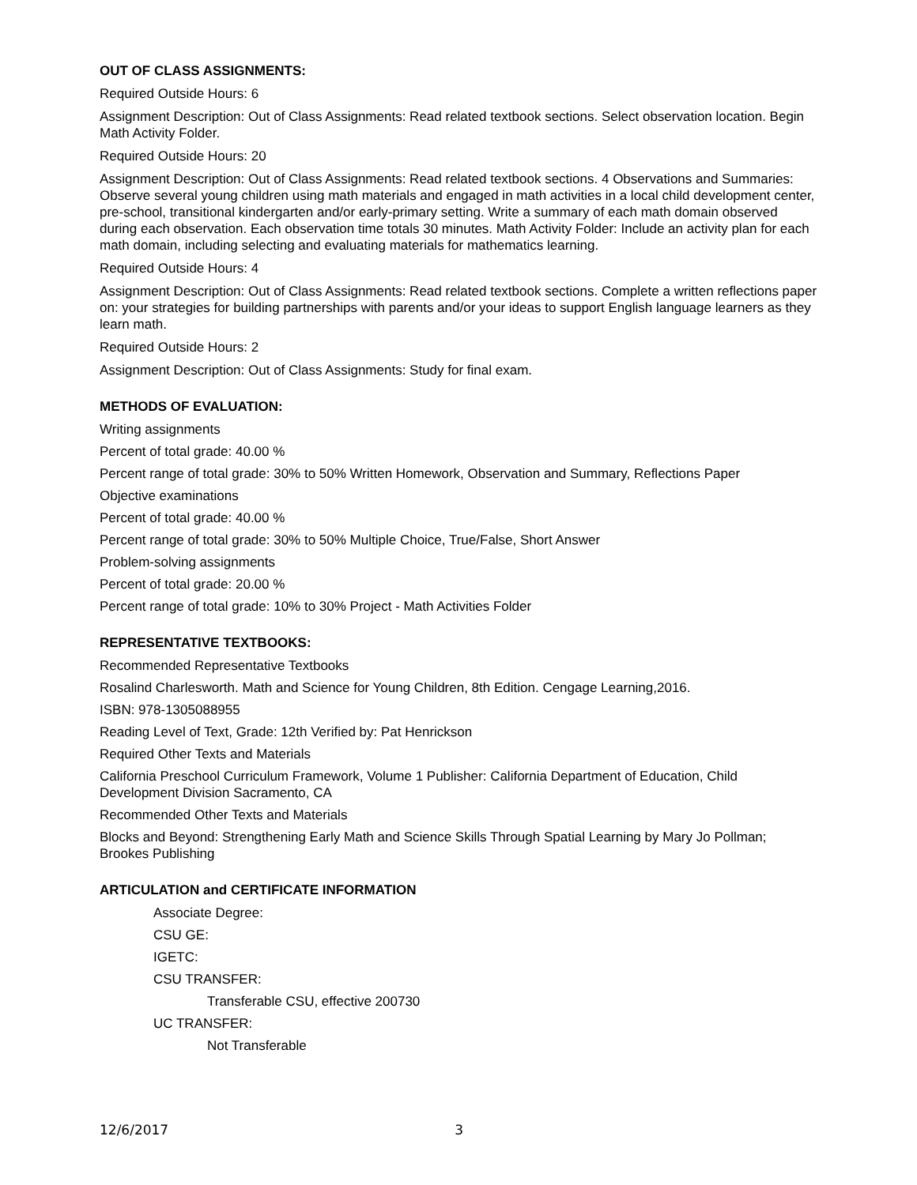OUT OF CLASS ASSIGNMENTS:
Required Outside Hours: 6
Assignment Description: Out of Class Assignments: Read related textbook sections. Select observation location. Begin Math Activity Folder.
Required Outside Hours: 20
Assignment Description: Out of Class Assignments: Read related textbook sections. 4 Observations and Summaries: Observe several young children using math materials and engaged in math activities in a local child development center, pre-school, transitional kindergarten and/or early-primary setting. Write a summary of each math domain observed during each observation. Each observation time totals 30 minutes. Math Activity Folder: Include an activity plan for each math domain, including selecting and evaluating materials for mathematics learning.
Required Outside Hours: 4
Assignment Description: Out of Class Assignments: Read related textbook sections. Complete a written reflections paper on: your strategies for building partnerships with parents and/or your ideas to support English language learners as they learn math.
Required Outside Hours: 2
Assignment Description: Out of Class Assignments: Study for final exam.
METHODS OF EVALUATION:
Writing assignments
Percent of total grade: 40.00 %
Percent range of total grade: 30% to 50% Written Homework, Observation and Summary, Reflections Paper
Objective examinations
Percent of total grade: 40.00 %
Percent range of total grade: 30% to 50% Multiple Choice, True/False, Short Answer
Problem-solving assignments
Percent of total grade: 20.00 %
Percent range of total grade: 10% to 30% Project - Math Activities Folder
REPRESENTATIVE TEXTBOOKS:
Recommended Representative Textbooks
Rosalind Charlesworth. Math and Science for Young Children, 8th Edition. Cengage Learning,2016.
ISBN: 978-1305088955
Reading Level of Text, Grade: 12th Verified by: Pat Henrickson
Required Other Texts and Materials
California Preschool Curriculum Framework, Volume 1 Publisher: California Department of Education, Child Development Division Sacramento, CA
Recommended Other Texts and Materials
Blocks and Beyond: Strengthening Early Math and Science Skills Through Spatial Learning by Mary Jo Pollman; Brookes Publishing
ARTICULATION and CERTIFICATE INFORMATION
Associate Degree:
CSU GE:
IGETC:
CSU TRANSFER:
Transferable CSU, effective 200730
UC TRANSFER:
Not Transferable
12/6/2017 3